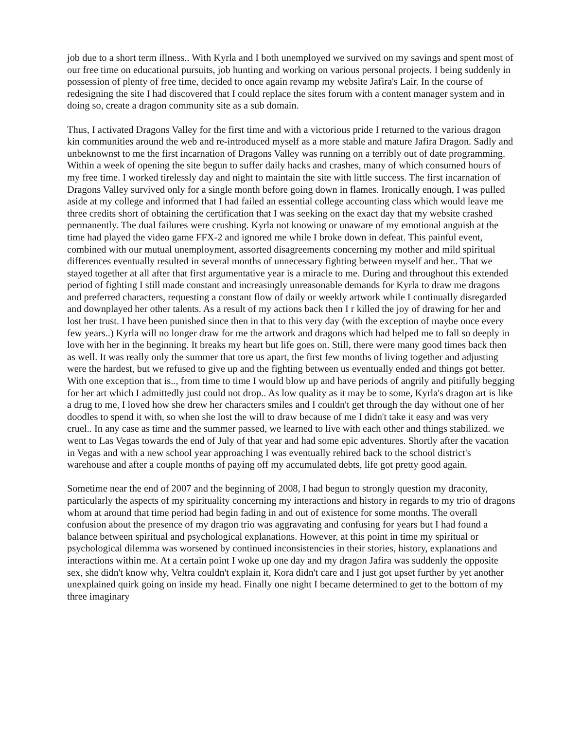job due to a short term illness.. With Kyrla and I both unemployed we survived on my savings and spent most of our free time on educational pursuits, job hunting and working on various personal projects. I being suddenly in possession of plenty of free time, decided to once again revamp my website Jafira's Lair. In the course of redesigning the site I had discovered that I could replace the sites forum with a content manager system and in doing so, create a dragon community site as a sub domain.
Thus, I activated Dragons Valley for the first time and with a victorious pride I returned to the various dragon kin communities around the web and re-introduced myself as a more stable and mature Jafira Dragon. Sadly and unbeknownst to me the first incarnation of Dragons Valley was running on a terribly out of date programming. Within a week of opening the site begun to suffer daily hacks and crashes, many of which consumed hours of my free time. I worked tirelessly day and night to maintain the site with little success. The first incarnation of Dragons Valley survived only for a single month before going down in flames. Ironically enough, I was pulled aside at my college and informed that I had failed an essential college accounting class which would leave me three credits short of obtaining the certification that I was seeking on the exact day that my website crashed permanently. The dual failures were crushing. Kyrla not knowing or unaware of my emotional anguish at the time had played the video game FFX-2 and ignored me while I broke down in defeat. This painful event, combined with our mutual unemployment, assorted disagreements concerning my mother and mild spiritual differences eventually resulted in several months of unnecessary fighting between myself and her.. That we stayed together at all after that first argumentative year is a miracle to me. During and throughout this extended period of fighting I still made constant and increasingly unreasonable demands for Kyrla to draw me dragons and preferred characters, requesting a constant flow of daily or weekly artwork while I continually disregarded and downplayed her other talents. As a result of my actions back then I r killed the joy of drawing for her and lost her trust. I have been punished since then in that to this very day (with the exception of maybe once every few years..) Kyrla will no longer draw for me the artwork and dragons which had helped me to fall so deeply in love with her in the beginning. It breaks my heart but life goes on. Still, there were many good times back then as well. It was really only the summer that tore us apart, the first few months of living together and adjusting were the hardest, but we refused to give up and the fighting between us eventually ended and things got better. With one exception that is.., from time to time I would blow up and have periods of angrily and pitifully begging for her art which I admittedly just could not drop.. As low quality as it may be to some, Kyrla's dragon art is like a drug to me, I loved how she drew her characters smiles and I couldn't get through the day without one of her doodles to spend it with, so when she lost the will to draw because of me I didn't take it easy and was very cruel.. In any case as time and the summer passed, we learned to live with each other and things stabilized. we went to Las Vegas towards the end of July of that year and had some epic adventures. Shortly after the vacation in Vegas and with a new school year approaching I was eventually rehired back to the school district's warehouse and after a couple months of paying off my accumulated debts, life got pretty good again.
Sometime near the end of 2007 and the beginning of 2008, I had begun to strongly question my draconity, particularly the aspects of my spirituality concerning my interactions and history in regards to my trio of dragons whom at around that time period had begin fading in and out of existence for some months. The overall confusion about the presence of my dragon trio was aggravating and confusing for years but I had found a balance between spiritual and psychological explanations. However, at this point in time my spiritual or psychological dilemma was worsened by continued inconsistencies in their stories, history, explanations and interactions within me. At a certain point I woke up one day and my dragon Jafira was suddenly the opposite sex, she didn't know why, Veltra couldn't explain it, Kora didn't care and I just got upset further by yet another unexplained quirk going on inside my head. Finally one night I became determined to get to the bottom of my three imaginary